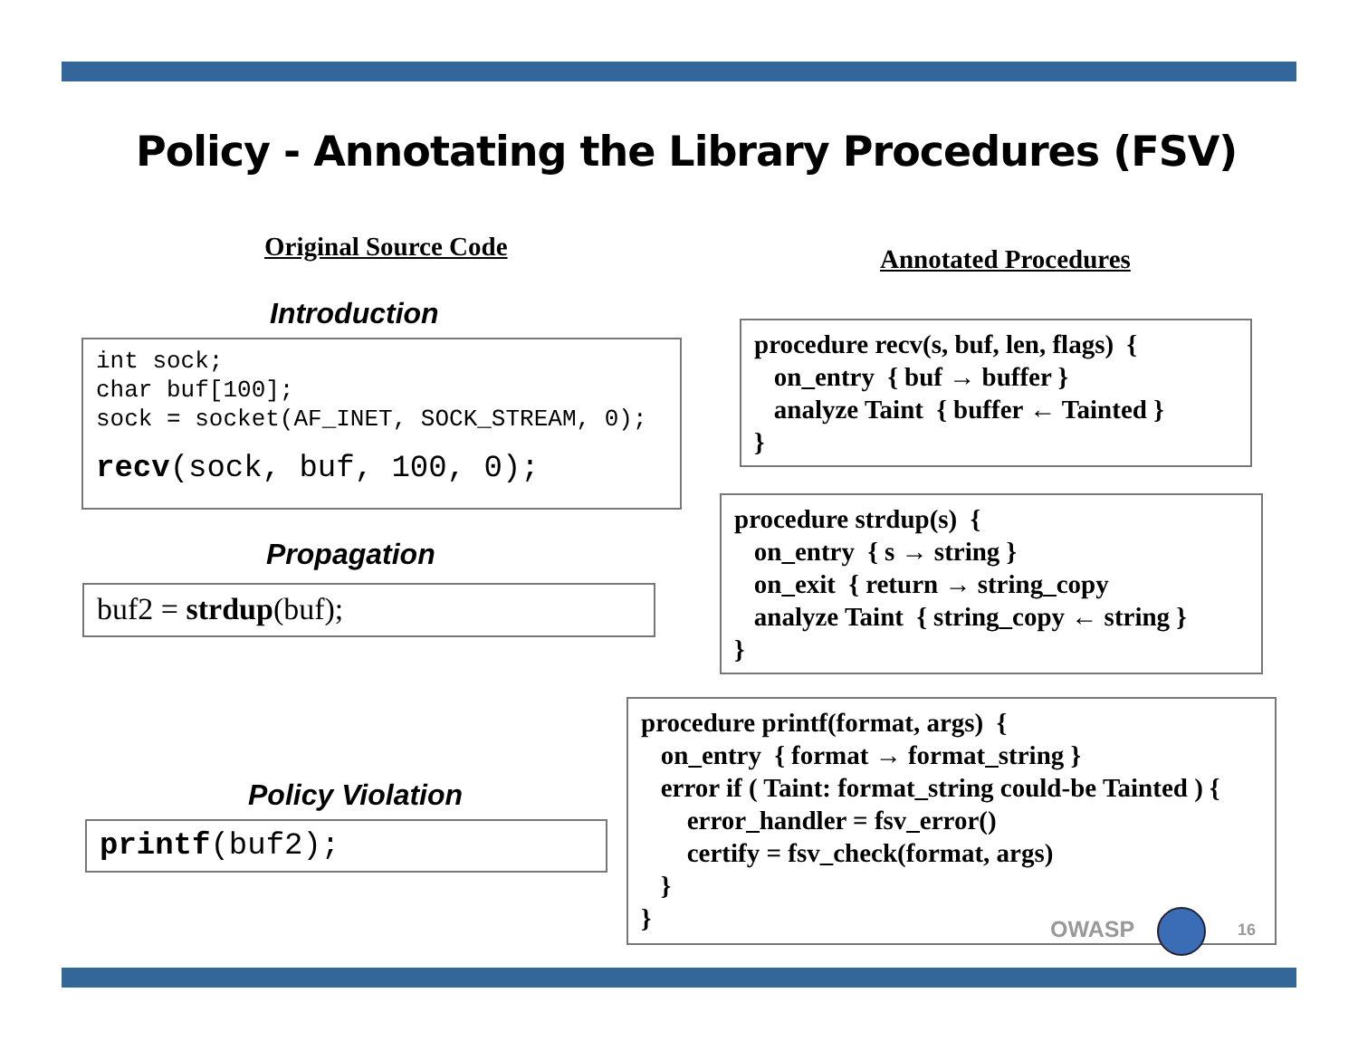Policy - Annotating the Library Procedures (FSV)
Original Source Code Annotated Procedures
Introduction
int sock;
char buf[100];
sock = socket(AF_INET, SOCK_STREAM, 0);
recv(sock, buf, 100, 0);
Propagation
buf2 = strdup(buf);
Policy Violation
printf(buf2);
procedure recv(s, buf, len, flags) { on_entry { buf → buffer } analyze Taint { buffer ← Tainted } }
procedure strdup(s) { on_entry { s → string } on_exit { return → string_copy analyze Taint { string_copy ← string } }
procedure printf(format, args) { on_entry { format → format_string } error if ( Taint: format_string could-be Tainted ) { error_handler = fsv_error() certify = fsv_check(format, args) } }
OWASP 16